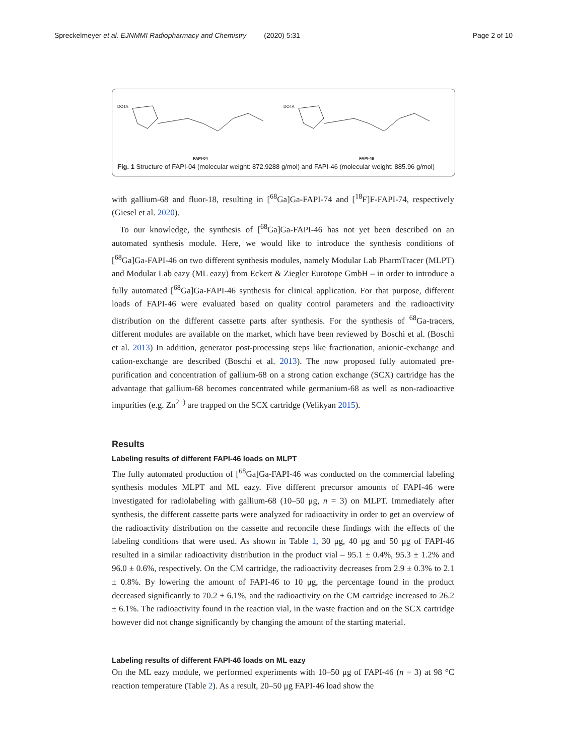Spreckelmeyer et al. EJNMMI Radiopharmacy and Chemistry (2020) 5:31 Page 2 of 10
DOTA
FAPI-04
DOTA
FAPI-46
Fig. 1 Structure of FAPI-04 (molecular weight: 872.9288 g/mol) and FAPI-46 (molecular weight: 885.96 g/mol)
with gallium-68 and fluor-18, resulting in [<sup>68</sup>Ga]Ga-FAPI-74 and [<sup>18</sup>F]F-FAPI-74, respectively (Giesel et al. 2020).
To our knowledge, the synthesis of [<sup>68</sup>Ga]Ga-FAPI-46 has not yet been described on an automated synthesis module. Here, we would like to introduce the synthesis conditions of [<sup>68</sup>Ga]Ga-FAPI-46 on two different synthesis modules, namely Modular Lab PharmTracer (MLPT) and Modular Lab eazy (ML eazy) from Eckert & Ziegler Eurotope GmbH – in order to introduce a fully automated [<sup>68</sup>Ga]Ga-FAPI-46 synthesis for clinical application. For that purpose, different loads of FAPI-46 were evaluated based on quality control parameters and the radioactivity distribution on the different cassette parts after synthesis. For the synthesis of <sup>68</sup>Ga-tracers, different modules are available on the market, which have been reviewed by Boschi et al. (Boschi et al. 2013) In addition, generator post-processing steps like fractionation, anionic-exchange and cation-exchange are described (Boschi et al. 2013). The now proposed fully automated pre-purification and concentration of gallium-68 on a strong cation exchange (SCX) cartridge has the advantage that gallium-68 becomes concentrated while germanium-68 as well as non-radioactive impurities (e.g. Zn<sup>2+)</sup> are trapped on the SCX cartridge (Velikyan 2015).
Results
Labeling results of different FAPI-46 loads on MLPT
The fully automated production of [<sup>68</sup>Ga]Ga-FAPI-46 was conducted on the commercial labeling synthesis modules MLPT and ML eazy. Five different precursor amounts of FAPI-46 were investigated for radiolabeling with gallium-68 (10–50 μg, n = 3) on MLPT. Immediately after synthesis, the different cassette parts were analyzed for radioactivity in order to get an overview of the radioactivity distribution on the cassette and reconcile these findings with the effects of the labeling conditions that were used. As shown in Table 1, 30 μg, 40 μg and 50 μg of FAPI-46 resulted in a similar radioactivity distribution in the product vial – 95.1 ± 0.4%, 95.3 ± 1.2% and 96.0 ± 0.6%, respectively. On the CM cartridge, the radioactivity decreases from 2.9 ± 0.3% to 2.1 ± 0.8%. By lowering the amount of FAPI-46 to 10 μg, the percentage found in the product decreased significantly to 70.2 ± 6.1%, and the radioactivity on the CM cartridge increased to 26.2 ± 6.1%. The radioactivity found in the reaction vial, in the waste fraction and on the SCX cartridge however did not change significantly by changing the amount of the starting material.
Labeling results of different FAPI-46 loads on ML eazy
On the ML eazy module, we performed experiments with 10–50 μg of FAPI-46 (n = 3) at 98 °C reaction temperature (Table 2). As a result, 20–50 μg FAPI-46 load show the